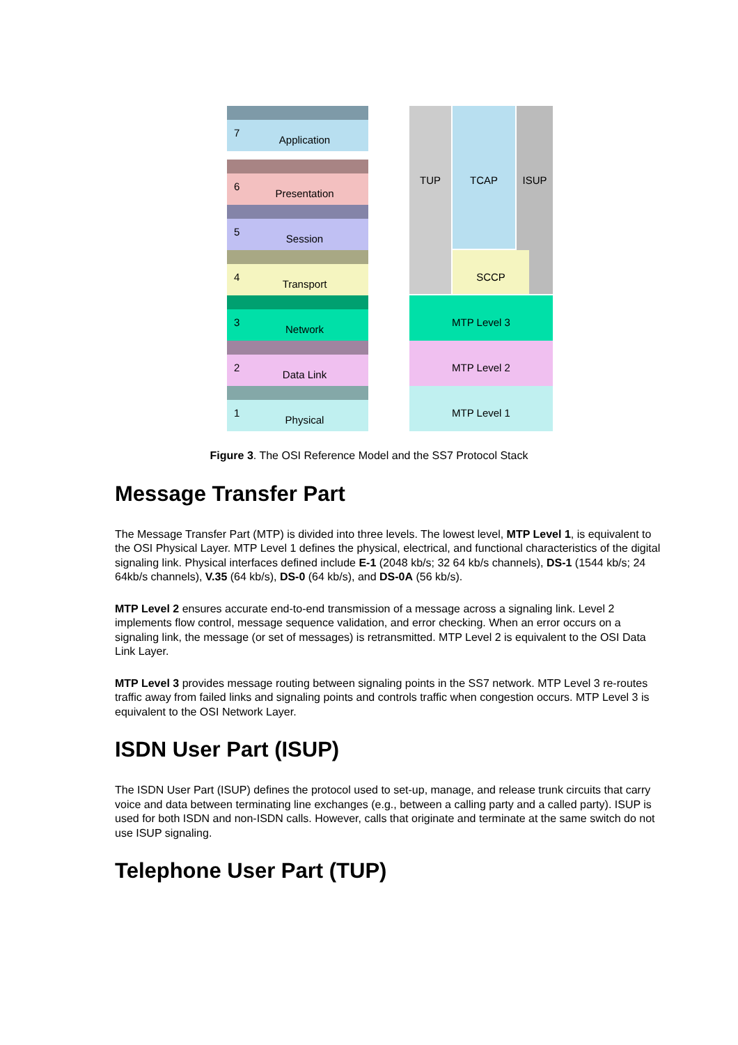7
Application
6
Presentation
5
Session
4
Transport
3
Network
2
Data Link
1
Physical
TUP TCAP ISUP
SCCP
MTP Level 3
MTP Level 2
MTP Level 1
Figure 3. The OSI Reference Model and the SS7 Protocol Stack
Message Transfer Part
The Message Transfer Part (MTP) is divided into three levels. The lowest level, MTP Level 1, is equivalent to the OSI Physical Layer. MTP Level 1 defines the physical, electrical, and functional characteristics of the digital signaling link. Physical interfaces defined include E-1 (2048 kb/s; 32 64 kb/s channels), DS-1 (1544 kb/s; 24 64kb/s channels), V.35 (64 kb/s), DS-0 (64 kb/s), and DS-0A (56 kb/s).
MTP Level 2 ensures accurate end-to-end transmission of a message across a signaling link. Level 2 implements flow control, message sequence validation, and error checking. When an error occurs on a signaling link, the message (or set of messages) is retransmitted. MTP Level 2 is equivalent to the OSI Data Link Layer.
MTP Level 3 provides message routing between signaling points in the SS7 network. MTP Level 3 re-routes traffic away from failed links and signaling points and controls traffic when congestion occurs. MTP Level 3 is equivalent to the OSI Network Layer.
ISDN User Part (ISUP)
The ISDN User Part (ISUP) defines the protocol used to set-up, manage, and release trunk circuits that carry voice and data between terminating line exchanges (e.g., between a calling party and a called party). ISUP is used for both ISDN and non-ISDN calls. However, calls that originate and terminate at the same switch do not use ISUP signaling.
Telephone User Part (TUP)